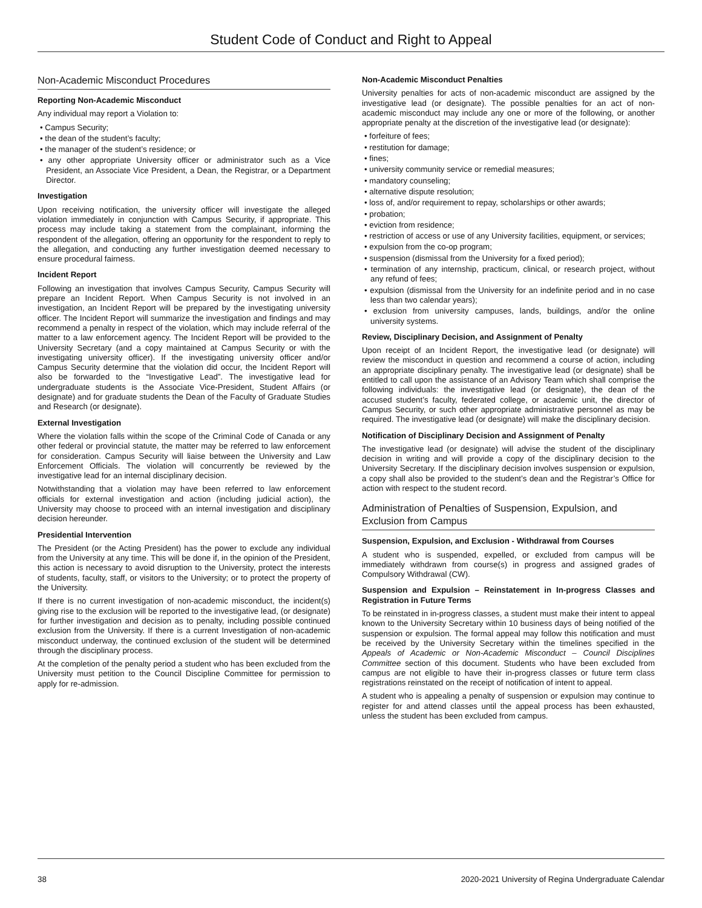Student Code of Conduct and Right to Appeal
Non-Academic Misconduct Procedures
Reporting Non-Academic Misconduct
Any individual may report a Violation to:
• Campus Security;
• the dean of the student’s faculty;
• the manager of the student’s residence; or
• any other appropriate University officer or administrator such as a Vice President, an Associate Vice President, a Dean, the Registrar, or a Department Director.
Investigation
Upon receiving notification, the university officer will investigate the alleged violation immediately in conjunction with Campus Security, if appropriate. This process may include taking a statement from the complainant, informing the respondent of the allegation, offering an opportunity for the respondent to reply to the allegation, and conducting any further investigation deemed necessary to ensure procedural fairness.
Incident Report
Following an investigation that involves Campus Security, Campus Security will prepare an Incident Report. When Campus Security is not involved in an investigation, an Incident Report will be prepared by the investigating university officer. The Incident Report will summarize the investigation and findings and may recommend a penalty in respect of the violation, which may include referral of the matter to a law enforcement agency. The Incident Report will be provided to the University Secretary (and a copy maintained at Campus Security or with the investigating university officer). If the investigating university officer and/or Campus Security determine that the violation did occur, the Incident Report will also be forwarded to the “Investigative Lead”. The investigative lead for undergraduate students is the Associate Vice-President, Student Affairs (or designate) and for graduate students the Dean of the Faculty of Graduate Studies and Research (or designate).
External Investigation
Where the violation falls within the scope of the Criminal Code of Canada or any other federal or provincial statute, the matter may be referred to law enforcement for consideration. Campus Security will liaise between the University and Law Enforcement Officials. The violation will concurrently be reviewed by the investigative lead for an internal disciplinary decision.
Notwithstanding that a violation may have been referred to law enforcement officials for external investigation and action (including judicial action), the University may choose to proceed with an internal investigation and disciplinary decision hereunder.
Presidential Intervention
The President (or the Acting President) has the power to exclude any individual from the University at any time. This will be done if, in the opinion of the President, this action is necessary to avoid disruption to the University, protect the interests of students, faculty, staff, or visitors to the University; or to protect the property of the University.
If there is no current investigation of non-academic misconduct, the incident(s) giving rise to the exclusion will be reported to the investigative lead, (or designate) for further investigation and decision as to penalty, including possible continued exclusion from the University. If there is a current Investigation of non-academic misconduct underway, the continued exclusion of the student will be determined through the disciplinary process.
At the completion of the penalty period a student who has been excluded from the University must petition to the Council Discipline Committee for permission to apply for re-admission.
Non-Academic Misconduct Penalties
University penalties for acts of non-academic misconduct are assigned by the investigative lead (or designate). The possible penalties for an act of non-academic misconduct may include any one or more of the following, or another appropriate penalty at the discretion of the investigative lead (or designate):
• forfeiture of fees;
• restitution for damage;
• fines;
• university community service or remedial measures;
• mandatory counseling;
• alternative dispute resolution;
• loss of, and/or requirement to repay, scholarships or other awards;
• probation;
• eviction from residence;
• restriction of access or use of any University facilities, equipment, or services;
• expulsion from the co-op program;
• suspension (dismissal from the University for a fixed period);
• termination of any internship, practicum, clinical, or research project, without any refund of fees;
• expulsion (dismissal from the University for an indefinite period and in no case less than two calendar years);
• exclusion from university campuses, lands, buildings, and/or the online university systems.
Review, Disciplinary Decision, and Assignment of Penalty
Upon receipt of an Incident Report, the investigative lead (or designate) will review the misconduct in question and recommend a course of action, including an appropriate disciplinary penalty. The investigative lead (or designate) shall be entitled to call upon the assistance of an Advisory Team which shall comprise the following individuals: the investigative lead (or designate), the dean of the accused student’s faculty, federated college, or academic unit, the director of Campus Security, or such other appropriate administrative personnel as may be required. The investigative lead (or designate) will make the disciplinary decision.
Notification of Disciplinary Decision and Assignment of Penalty
The investigative lead (or designate) will advise the student of the disciplinary decision in writing and will provide a copy of the disciplinary decision to the University Secretary. If the disciplinary decision involves suspension or expulsion, a copy shall also be provided to the student’s dean and the Registrar’s Office for action with respect to the student record.
Administration of Penalties of Suspension, Expulsion, and Exclusion from Campus
Suspension, Expulsion, and Exclusion - Withdrawal from Courses
A student who is suspended, expelled, or excluded from campus will be immediately withdrawn from course(s) in progress and assigned grades of Compulsory Withdrawal (CW).
Suspension and Expulsion – Reinstatement in In-progress Classes and Registration in Future Terms
To be reinstated in in-progress classes, a student must make their intent to appeal known to the University Secretary within 10 business days of being notified of the suspension or expulsion. The formal appeal may follow this notification and must be received by the University Secretary within the timelines specified in the Appeals of Academic or Non-Academic Misconduct – Council Disciplines Committee section of this document. Students who have been excluded from campus are not eligible to have their in-progress classes or future term class registrations reinstated on the receipt of notification of intent to appeal.
A student who is appealing a penalty of suspension or expulsion may continue to register for and attend classes until the appeal process has been exhausted, unless the student has been excluded from campus.
38 2020-2021 University of Regina Undergraduate Calendar